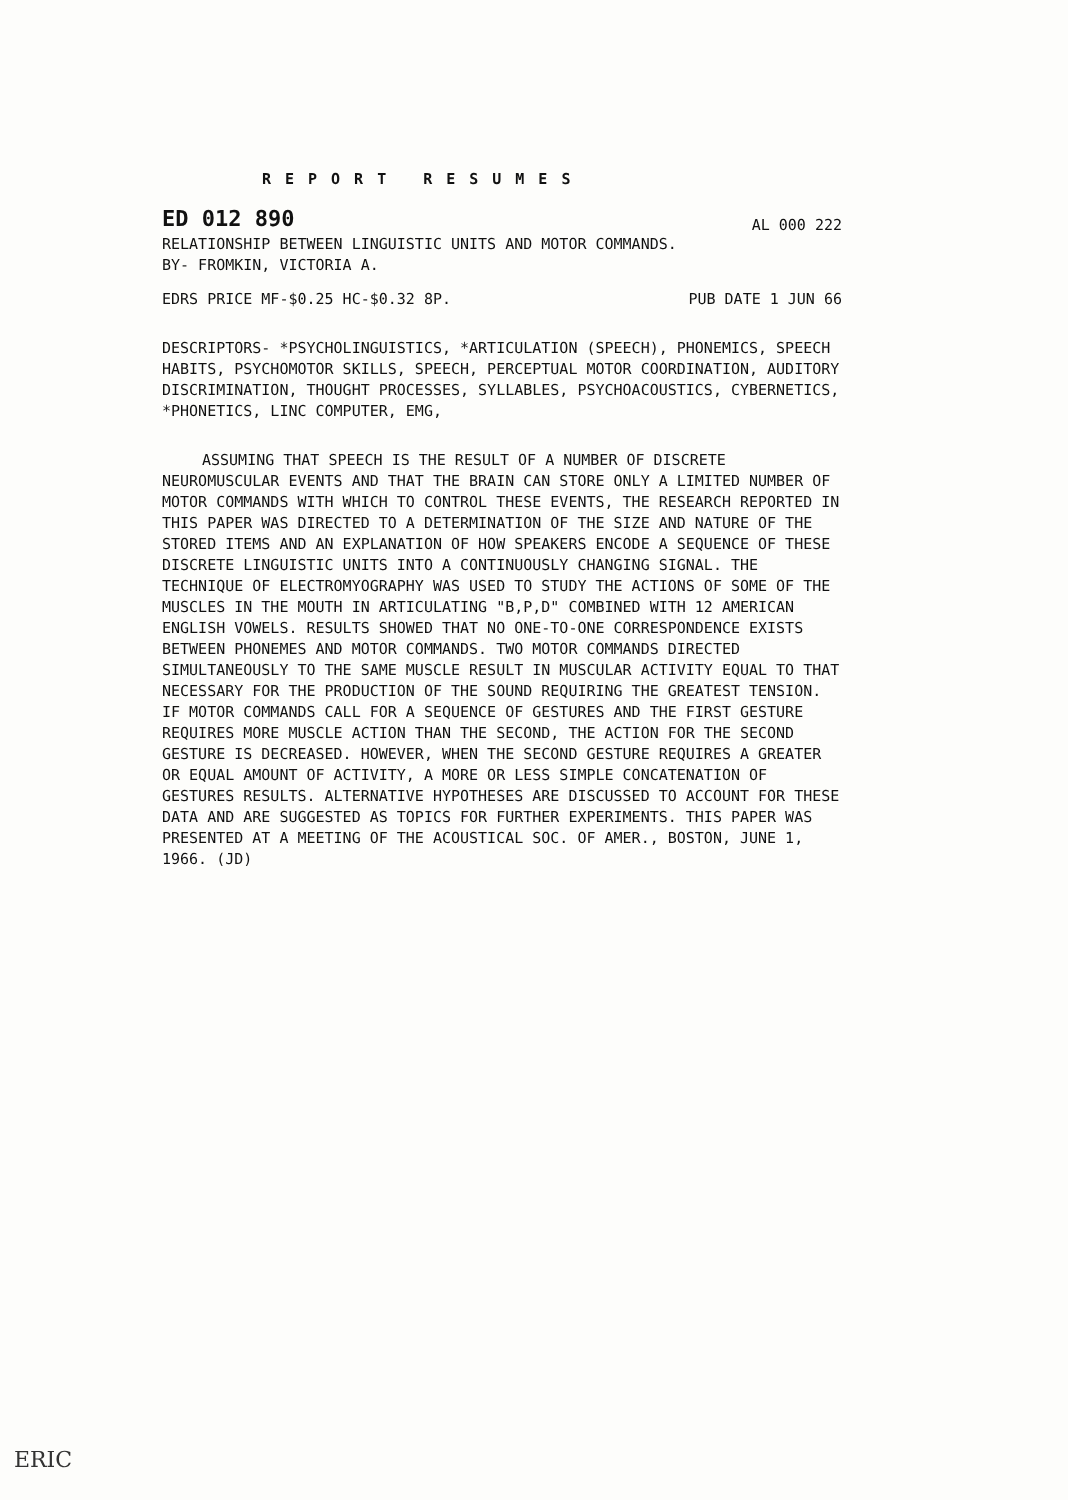REPORT RESUMES
ED 012 890 AL 000 222
RELATIONSHIP BETWEEN LINGUISTIC UNITS AND MOTOR COMMANDS.
BY- FROMKIN, VICTORIA A.
EDRS PRICE MF-$0.25 HC-$0.32 8P. PUB DATE 1 JUN 66
DESCRIPTORS- *PSYCHOLINGUISTICS, *ARTICULATION (SPEECH), PHONEMICS, SPEECH HABITS, PSYCHOMOTOR SKILLS, SPEECH, PERCEPTUAL MOTOR COORDINATION, AUDITORY DISCRIMINATION, THOUGHT PROCESSES, SYLLABLES, PSYCHOACOUSTICS, CYBERNETICS, *PHONETICS, LINC COMPUTER, EMG,
ASSUMING THAT SPEECH IS THE RESULT OF A NUMBER OF DISCRETE NEUROMUSCULAR EVENTS AND THAT THE BRAIN CAN STORE ONLY A LIMITED NUMBER OF MOTOR COMMANDS WITH WHICH TO CONTROL THESE EVENTS, THE RESEARCH REPORTED IN THIS PAPER WAS DIRECTED TO A DETERMINATION OF THE SIZE AND NATURE OF THE STORED ITEMS AND AN EXPLANATION OF HOW SPEAKERS ENCODE A SEQUENCE OF THESE DISCRETE LINGUISTIC UNITS INTO A CONTINUOUSLY CHANGING SIGNAL. THE TECHNIQUE OF ELECTROMYOGRAPHY WAS USED TO STUDY THE ACTIONS OF SOME OF THE MUSCLES IN THE MOUTH IN ARTICULATING "B,P,D" COMBINED WITH 12 AMERICAN ENGLISH VOWELS. RESULTS SHOWED THAT NO ONE-TO-ONE CORRESPONDENCE EXISTS BETWEEN PHONEMES AND MOTOR COMMANDS. TWO MOTOR COMMANDS DIRECTED SIMULTANEOUSLY TO THE SAME MUSCLE RESULT IN MUSCULAR ACTIVITY EQUAL TO THAT NECESSARY FOR THE PRODUCTION OF THE SOUND REQUIRING THE GREATEST TENSION. IF MOTOR COMMANDS CALL FOR A SEQUENCE OF GESTURES AND THE FIRST GESTURE REQUIRES MORE MUSCLE ACTION THAN THE SECOND, THE ACTION FOR THE SECOND GESTURE IS DECREASED. HOWEVER, WHEN THE SECOND GESTURE REQUIRES A GREATER OR EQUAL AMOUNT OF ACTIVITY, A MORE OR LESS SIMPLE CONCATENATION OF GESTURES RESULTS. ALTERNATIVE HYPOTHESES ARE DISCUSSED TO ACCOUNT FOR THESE DATA AND ARE SUGGESTED AS TOPICS FOR FURTHER EXPERIMENTS. THIS PAPER WAS PRESENTED AT A MEETING OF THE ACOUSTICAL SOC. OF AMER., BOSTON, JUNE 1, 1966. (JD)
ERIC